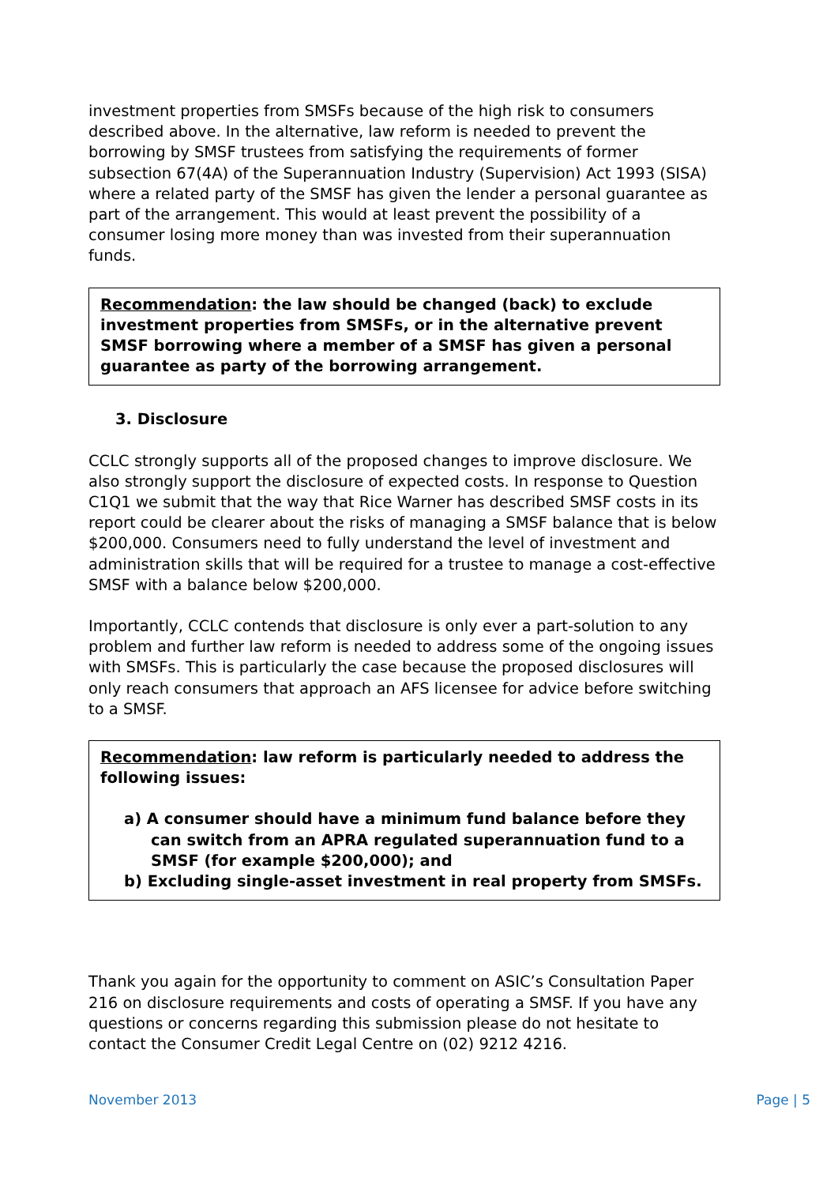investment properties from SMSFs because of the high risk to consumers described above. In the alternative, law reform is needed to prevent the borrowing by SMSF trustees from satisfying the requirements of former subsection 67(4A) of the Superannuation Industry (Supervision) Act 1993 (SISA) where a related party of the SMSF has given the lender a personal guarantee as part of the arrangement. This would at least prevent the possibility of a consumer losing more money than was invested from their superannuation funds.
Recommendation: the law should be changed (back) to exclude investment properties from SMSFs, or in the alternative prevent SMSF borrowing where a member of a SMSF has given a personal guarantee as party of the borrowing arrangement.
3. Disclosure
CCLC strongly supports all of the proposed changes to improve disclosure. We also strongly support the disclosure of expected costs. In response to Question C1Q1 we submit that the way that Rice Warner has described SMSF costs in its report could be clearer about the risks of managing a SMSF balance that is below $200,000. Consumers need to fully understand the level of investment and administration skills that will be required for a trustee to manage a cost-effective SMSF with a balance below $200,000.
Importantly, CCLC contends that disclosure is only ever a part-solution to any problem and further law reform is needed to address some of the ongoing issues with SMSFs. This is particularly the case because the proposed disclosures will only reach consumers that approach an AFS licensee for advice before switching to a SMSF.
Recommendation: law reform is particularly needed to address the following issues:
a) A consumer should have a minimum fund balance before they can switch from an APRA regulated superannuation fund to a SMSF (for example $200,000); and
b) Excluding single-asset investment in real property from SMSFs.
Thank you again for the opportunity to comment on ASIC’s Consultation Paper 216 on disclosure requirements and costs of operating a SMSF. If you have any questions or concerns regarding this submission please do not hesitate to contact the Consumer Credit Legal Centre on (02) 9212 4216.
November 2013 Page | 5